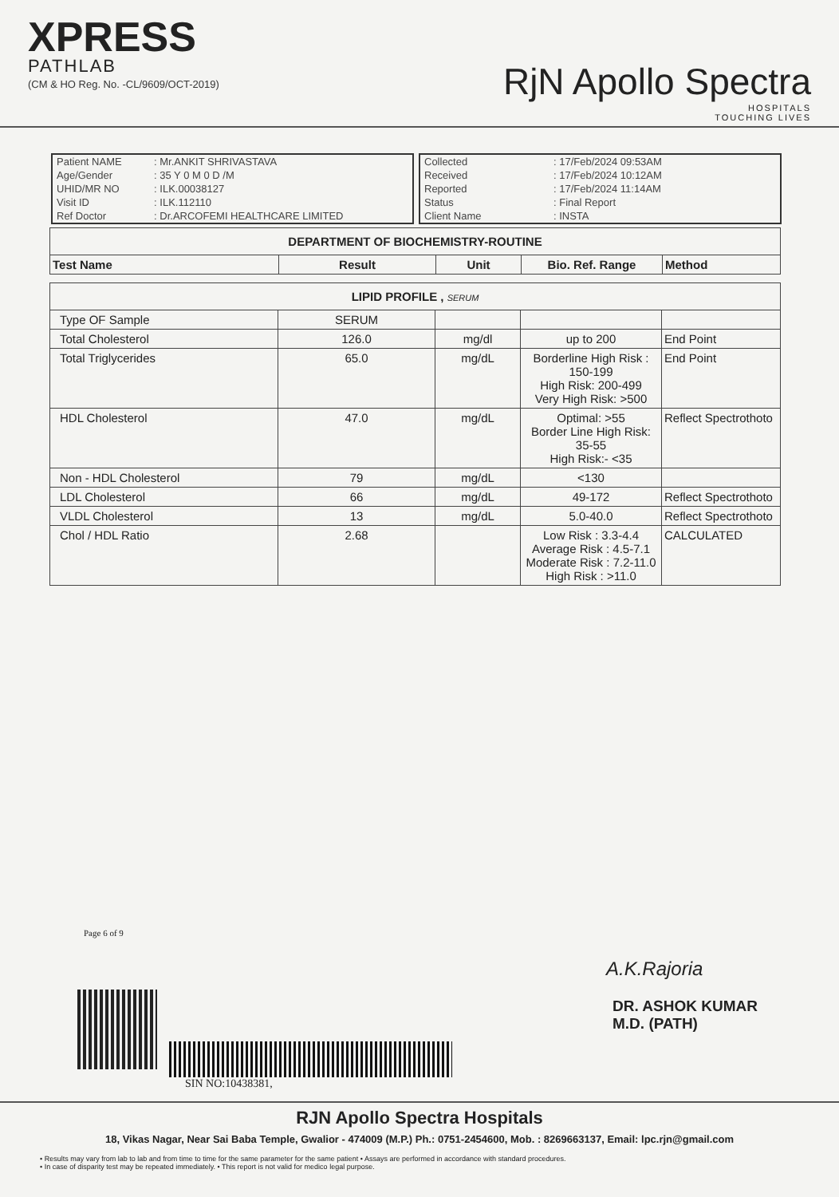XPRESS
PATHLAB
(CM & HO Reg. No. -CL/9609/OCT-2019)
RjN Apollo Spectra
HOSPITALS
TOUCHING LIVES
| Patient NAME | : Mr.ANKIT SHRIVASTAVA |
| Age/Gender | : 35 Y 0 M 0 D /M |
| UHID/MR NO | : ILK.00038127 |
| Visit ID | : ILK.112110 |
| Ref Doctor | : Dr.ARCOFEMI HEALTHCARE LIMITED |
| Collected | : 17/Feb/2024 09:53AM |
| Received | : 17/Feb/2024 10:12AM |
| Reported | : 17/Feb/2024 11:14AM |
| Status | : Final Report |
| Client Name | : INSTA |
| DEPARTMENT OF BIOCHEMISTRY-ROUTINE | | | | |
| --- | --- | --- | --- | --- |
| Test Name | Result | Unit | Bio. Ref. Range | Method |
| LIPID PROFILE , SERUM | | | | |
| --- | --- | --- | --- | --- |
| Type OF Sample | SERUM | | | |
| Total Cholesterol | 126.0 | mg/dl | up to 200 | End Point |
| Total Triglycerides | 65.0 | mg/dL | Borderline High Risk : 150-199 High Risk: 200-499 Very High Risk: >500 | End Point |
| HDL Cholesterol | 47.0 | mg/dL | Optimal: >55 Border Line High Risk: 35-55 High Risk:- <35 | Reflect Spectrothoto |
| Non - HDL Cholesterol | 79 | mg/dL | <130 | |
| LDL Cholesterol | 66 | mg/dL | 49-172 | Reflect Spectrothoto |
| VLDL Cholesterol | 13 | mg/dL | 5.0-40.0 | Reflect Spectrothoto |
| Chol / HDL Ratio | 2.68 | | Low Risk : 3.3-4.4 Average Risk : 4.5-7.1 Moderate Risk : 7.2-11.0 High Risk : >11.0 | CALCULATED |
Page 6 of 9
SIN NO:10438381,
A.K.Rajoria
DR. ASHOK KUMAR
M.D. (PATH)
RJN Apollo Spectra Hospitals
18, Vikas Nagar, Near Sai Baba Temple, Gwalior - 474009 (M.P.) Ph.: 0751-2454600, Mob. : 8269663137, Email: lpc.rjn@gmail.com
• Results may vary from lab to lab and from time to time for the same parameter for the same patient • Assays are performed in accordance with standard procedures.
• In case of disparity test may be repeated immediately. • This report is not valid for medico legal purpose.